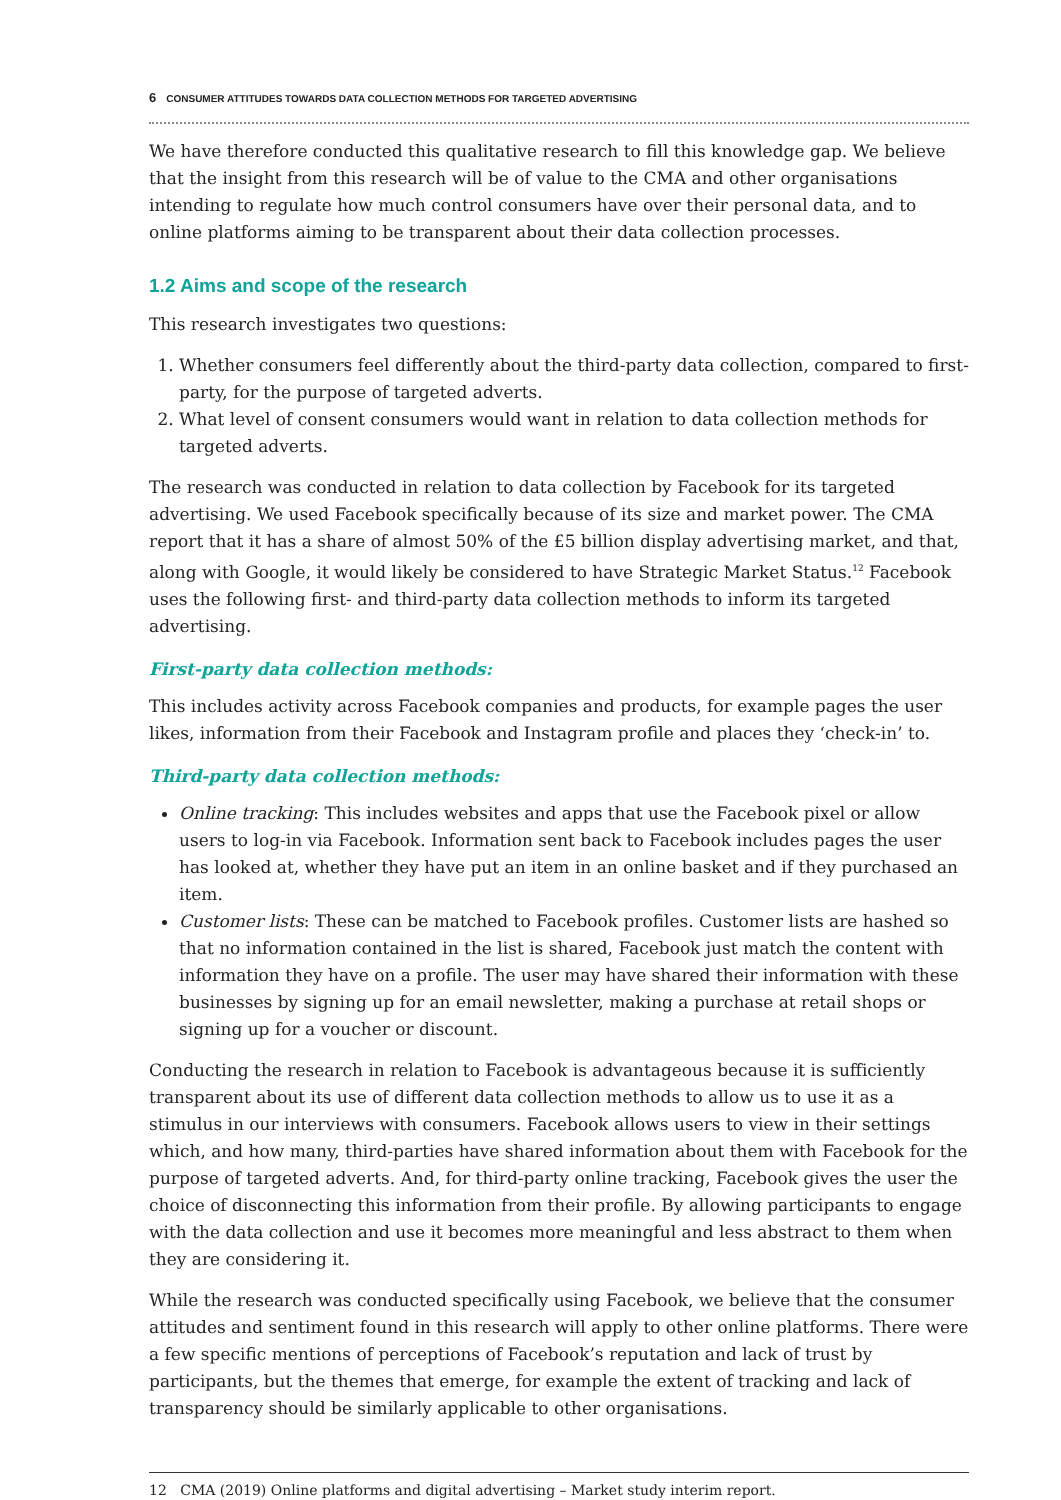6 CONSUMER ATTITUDES TOWARDS DATA COLLECTION METHODS FOR TARGETED ADVERTISING
We have therefore conducted this qualitative research to fill this knowledge gap. We believe that the insight from this research will be of value to the CMA and other organisations intending to regulate how much control consumers have over their personal data, and to online platforms aiming to be transparent about their data collection processes.
1.2 Aims and scope of the research
This research investigates two questions:
1. Whether consumers feel differently about the third-party data collection, compared to first-party, for the purpose of targeted adverts.
2. What level of consent consumers would want in relation to data collection methods for targeted adverts.
The research was conducted in relation to data collection by Facebook for its targeted advertising. We used Facebook specifically because of its size and market power. The CMA report that it has a share of almost 50% of the £5 billion display advertising market, and that, along with Google, it would likely be considered to have Strategic Market Status.<sup>12</sup> Facebook uses the following first- and third-party data collection methods to inform its targeted advertising.
First-party data collection methods:
This includes activity across Facebook companies and products, for example pages the user likes, information from their Facebook and Instagram profile and places they ‘check-in’ to.
Third-party data collection methods:
Online tracking: This includes websites and apps that use the Facebook pixel or allow users to log-in via Facebook. Information sent back to Facebook includes pages the user has looked at, whether they have put an item in an online basket and if they purchased an item.
Customer lists: These can be matched to Facebook profiles. Customer lists are hashed so that no information contained in the list is shared, Facebook just match the content with information they have on a profile. The user may have shared their information with these businesses by signing up for an email newsletter, making a purchase at retail shops or signing up for a voucher or discount.
Conducting the research in relation to Facebook is advantageous because it is sufficiently transparent about its use of different data collection methods to allow us to use it as a stimulus in our interviews with consumers. Facebook allows users to view in their settings which, and how many, third-parties have shared information about them with Facebook for the purpose of targeted adverts. And, for third-party online tracking, Facebook gives the user the choice of disconnecting this information from their profile. By allowing participants to engage with the data collection and use it becomes more meaningful and less abstract to them when they are considering it.
While the research was conducted specifically using Facebook, we believe that the consumer attitudes and sentiment found in this research will apply to other online platforms. There were a few specific mentions of perceptions of Facebook’s reputation and lack of trust by participants, but the themes that emerge, for example the extent of tracking and lack of transparency should be similarly applicable to other organisations.
12 CMA (2019) Online platforms and digital advertising – Market study interim report.